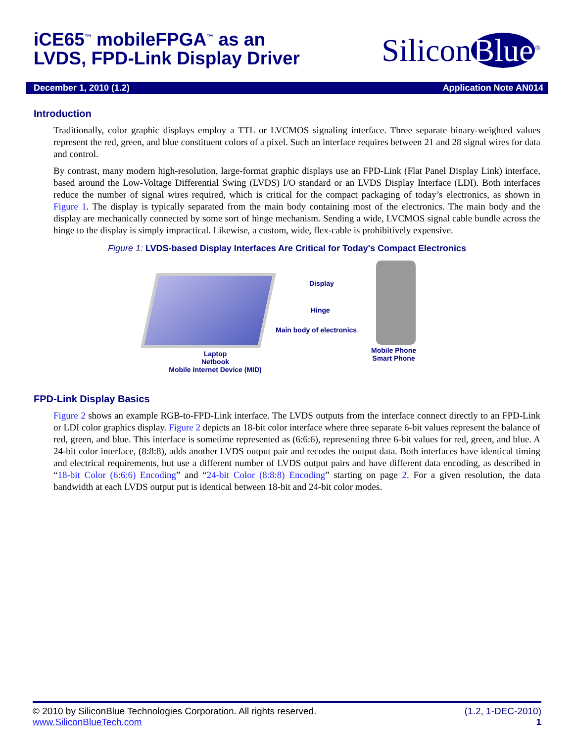iCE65<sup>™</sup> mobileFPGA<sup>™</sup> as an
LVDS, FPD-Link Display Driver
Silicon Blue<sup>®</sup>
December 1, 2010 (1.2) Application Note AN014
Introduction
Traditionally, color graphic displays employ a TTL or LVCMOS signaling interface. Three separate binary-weighted values represent the red, green, and blue constituent colors of a pixel. Such an interface requires between 21 and 28 signal wires for data and control.
By contrast, many modern high-resolution, large-format graphic displays use an FPD-Link (Flat Panel Display Link) interface, based around the Low-Voltage Differential Swing (LVDS) I/O standard or an LVDS Display Interface (LDI). Both interfaces reduce the number of signal wires required, which is critical for the compact packaging of today’s electronics, as shown in Figure 1. The display is typically separated from the main body containing most of the electronics. The main body and the display are mechanically connected by some sort of hinge mechanism. Sending a wide, LVCMOS signal cable bundle across the hinge to the display is simply impractical. Likewise, a custom, wide, flex-cable is prohibitively expensive.
Figure 1: LVDS-based Display Interfaces Are Critical for Today's Compact Electronics
Display
Hinge
Main body of electronics
Laptop
Netbook
Mobile Internet Device (MID)
Mobile Phone
Smart Phone
FPD-Link Display Basics
Figure 2 shows an example RGB-to-FPD-Link interface. The LVDS outputs from the interface connect directly to an FPD-Link or LDI color graphics display. Figure 2 depicts an 18-bit color interface where three separate 6-bit values represent the balance of red, green, and blue. This interface is sometime represented as (6:6:6), representing three 6-bit values for red, green, and blue. A 24-bit color interface, (8:8:8), adds another LVDS output pair and recodes the output data. Both interfaces have identical timing and electrical requirements, but use a different number of LVDS output pairs and have different data encoding, as described in “18-bit Color (6:6:6) Encoding” and “24-bit Color (8:8:8) Encoding” starting on page 2. For a given resolution, the data bandwidth at each LVDS output put is identical between 18-bit and 24-bit color modes.
© 2010 by SiliconBlue Technologies Corporation. All rights reserved. (1.2, 1-DEC-2010)
www.SiliconBlueTech.com 1